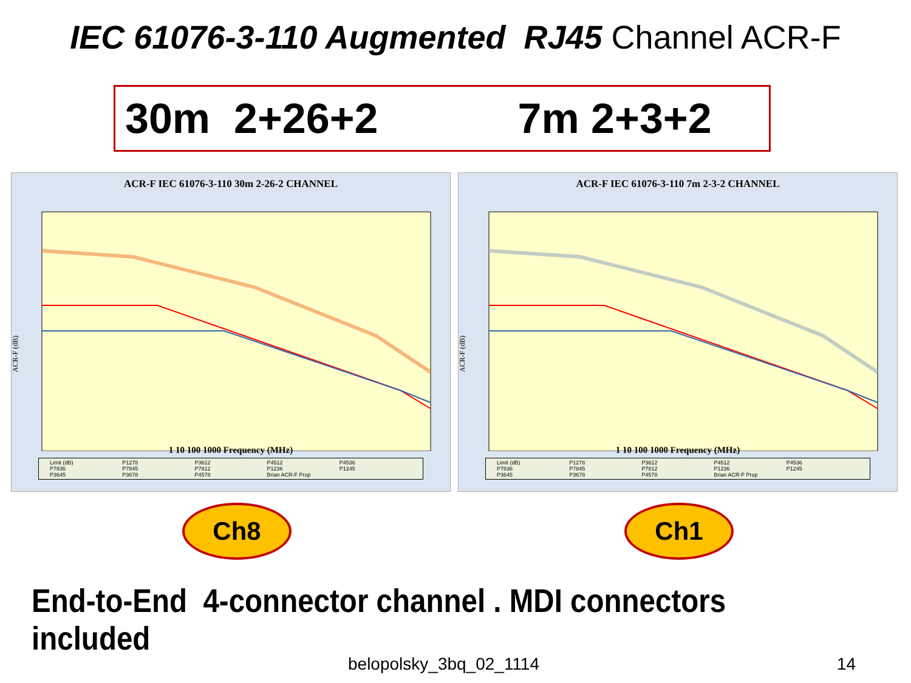IEC 61076-3-110 Augmented RJ45 Channel ACR-F
30m 2+26+2 7m 2+3+2
ACR-F IEC 61076-3-110 30m 2-26-2 CHANNEL
ACR-F (dB)
1 10 100 1000 Frequency (MHz)
Limit (dB) P1278 P3612 P4512 P4536 P7836 P7845 P7812 P1236 P1245 P3645 P3678 P4578 Brian ACR-F Prop
ACR-F IEC 61076-3-110 7m 2-3-2 CHANNEL
ACR-F (dB)
1 10 100 1000 Frequency (MHz)
Limit (dB) P1278 P3612 P4512 P4536 P7836 P7845 P7812 P1236 P1245 P3645 P3678 P4578 Brian ACR-F Prop
Ch8 Ch1
End-to-End 4-connector channel . MDI connectors included
belopolsky_3bq_02_1114 14